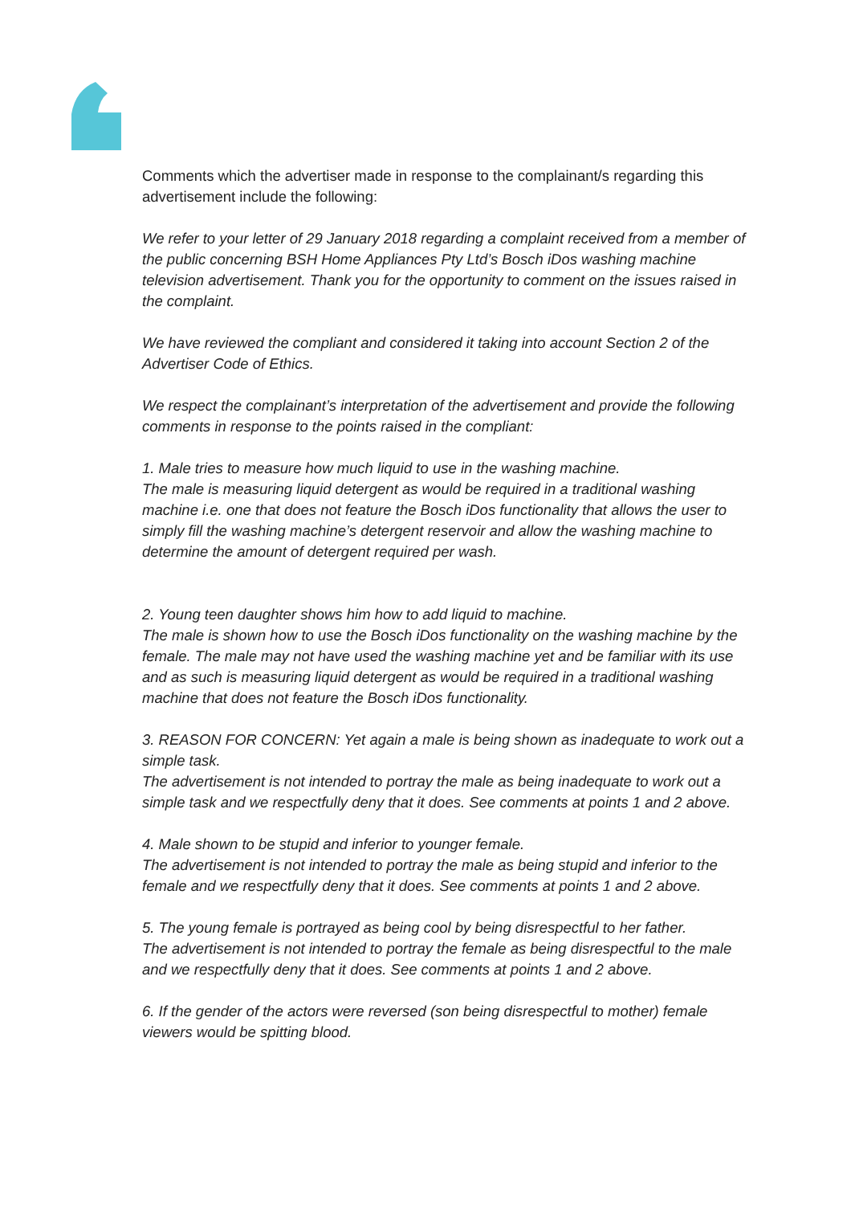Comments which the advertiser made in response to the complainant/s regarding this advertisement include the following:
We refer to your letter of 29 January 2018 regarding a complaint received from a member of the public concerning BSH Home Appliances Pty Ltd’s Bosch iDos washing machine television advertisement. Thank you for the opportunity to comment on the issues raised in the complaint.
We have reviewed the compliant and considered it taking into account Section 2 of the Advertiser Code of Ethics.
We respect the complainant’s interpretation of the advertisement and provide the following comments in response to the points raised in the compliant:
1. Male tries to measure how much liquid to use in the washing machine.
The male is measuring liquid detergent as would be required in a traditional washing machine i.e. one that does not feature the Bosch iDos functionality that allows the user to simply fill the washing machine’s detergent reservoir and allow the washing machine to determine the amount of detergent required per wash.
2. Young teen daughter shows him how to add liquid to machine.
The male is shown how to use the Bosch iDos functionality on the washing machine by the female. The male may not have used the washing machine yet and be familiar with its use and as such is measuring liquid detergent as would be required in a traditional washing machine that does not feature the Bosch iDos functionality.
3. REASON FOR CONCERN: Yet again a male is being shown as inadequate to work out a simple task.
The advertisement is not intended to portray the male as being inadequate to work out a simple task and we respectfully deny that it does. See comments at points 1 and 2 above.
4. Male shown to be stupid and inferior to younger female.
The advertisement is not intended to portray the male as being stupid and inferior to the female and we respectfully deny that it does. See comments at points 1 and 2 above.
5. The young female is portrayed as being cool by being disrespectful to her father.
The advertisement is not intended to portray the female as being disrespectful to the male and we respectfully deny that it does. See comments at points 1 and 2 above.
6. If the gender of the actors were reversed (son being disrespectful to mother) female viewers would be spitting blood.